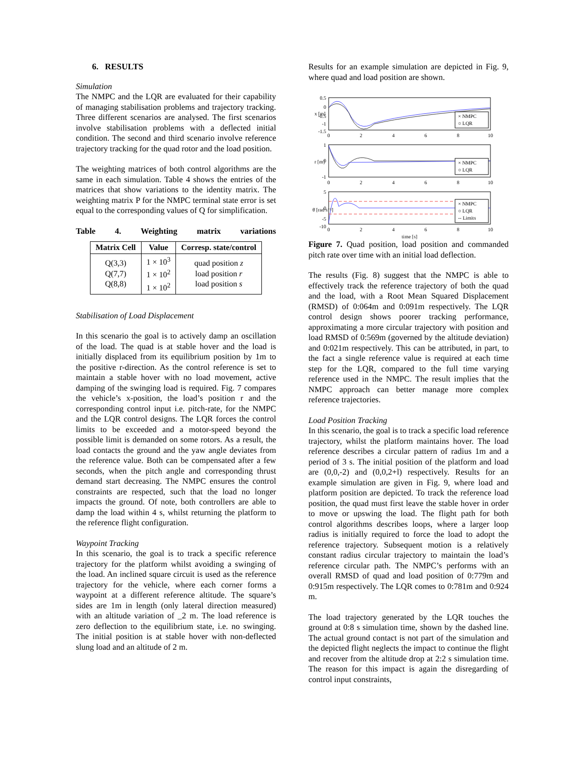6. RESULTS
Simulation
The NMPC and the LQR are evaluated for their capability of managing stabilisation problems and trajectory tracking. Three different scenarios are analysed. The first scenarios involve stabilisation problems with a deflected initial condition. The second and third scenario involve reference trajectory tracking for the quad rotor and the load position.
The weighting matrices of both control algorithms are the same in each simulation. Table 4 shows the entries of the matrices that show variations to the identity matrix. The weighting matrix P for the NMPC terminal state error is set equal to the corresponding values of Q for simplification.
Table 4. Weighting matrix variations
| Matrix Cell | Value | Corresp. state/control |
| --- | --- | --- |
| Q(3,3) Q(7,7) Q(8,8) | 1 × 10<sup>3</sup> 1 × 10<sup>2</sup> 1 × 10<sup>2</sup> | quad position z load position r load position s |
Stabilisation of Load Displacement
In this scenario the goal is to actively damp an oscillation of the load. The quad is at stable hover and the load is initially displaced from its equilibrium position by 1m to the positive r-direction. As the control reference is set to maintain a stable hover with no load movement, active damping of the swinging load is required. Fig. 7 compares the vehicle’s x-position, the load’s position r and the corresponding control input i.e. pitch-rate, for the NMPC and the LQR control designs. The LQR forces the control limits to be exceeded and a motor-speed beyond the possible limit is demanded on some rotors. As a result, the load contacts the ground and the yaw angle deviates from the reference value. Both can be compensated after a few seconds, when the pitch angle and corresponding thrust demand start decreasing. The NMPC ensures the control constraints are respected, such that the load no longer impacts the ground. Of note, both controllers are able to damp the load within 4 s, whilst returning the platform to the reference flight configuration.
Waypoint Tracking
In this scenario, the goal is to track a specific reference trajectory for the platform whilst avoiding a swinging of the load. An inclined square circuit is used as the reference trajectory for the vehicle, where each corner forms a waypoint at a different reference altitude. The square’s sides are 1m in length (only lateral direction measured) with an altitude variation of _2 m. The load reference is zero deflection to the equilibrium state, i.e. no swinging. The initial position is at stable hover with non-deflected slung load and an altitude of 2 m.
Results for an example simulation are depicted in Fig. 9, where quad and load position are shown.
0.5
0
-0.5
-1
-1.5
1
0
-1
5
0
-5
-10
0
2
4
6
8
10
0
2
4
6
8
10
0
2
4
6
8
10
time [s]
x [m]
r [m]
θ̇ [rad s⁻¹]
× NMPC
○ LQR
× NMPC
○ LQR
× NMPC
○ LQR
-- Limits
Figure 7. Quad position, load position and commanded pitch rate over time with an initial load deflection.
The results (Fig. 8) suggest that the NMPC is able to effectively track the reference trajectory of both the quad and the load, with a Root Mean Squared Displacement (RMSD) of 0:064m and 0:091m respectively. The LQR control design shows poorer tracking performance, approximating a more circular trajectory with position and load RMSD of 0:569m (governed by the altitude deviation) and 0:021m respectively. This can be attributed, in part, to the fact a single reference value is required at each time step for the LQR, compared to the full time varying reference used in the NMPC. The result implies that the NMPC approach can better manage more complex reference trajectories.
Load Position Tracking
In this scenario, the goal is to track a specific load reference trajectory, whilst the platform maintains hover. The load reference describes a circular pattern of radius 1m and a period of 3 s. The initial position of the platform and load are (0,0,-2) and (0,0,2+l) respectively. Results for an example simulation are given in Fig. 9, where load and platform position are depicted. To track the reference load position, the quad must first leave the stable hover in order to move or upswing the load. The flight path for both control algorithms describes loops, where a larger loop radius is initially required to force the load to adopt the reference trajectory. Subsequent motion is a relatively constant radius circular trajectory to maintain the load’s reference circular path. The NMPC’s performs with an overall RMSD of quad and load position of 0:779m and 0:915m respectively. The LQR comes to 0:781m and 0:924 m.
The load trajectory generated by the LQR touches the ground at 0:8 s simulation time, shown by the dashed line. The actual ground contact is not part of the simulation and the depicted flight neglects the impact to continue the flight and recover from the altitude drop at 2:2 s simulation time. The reason for this impact is again the disregarding of control input constraints,